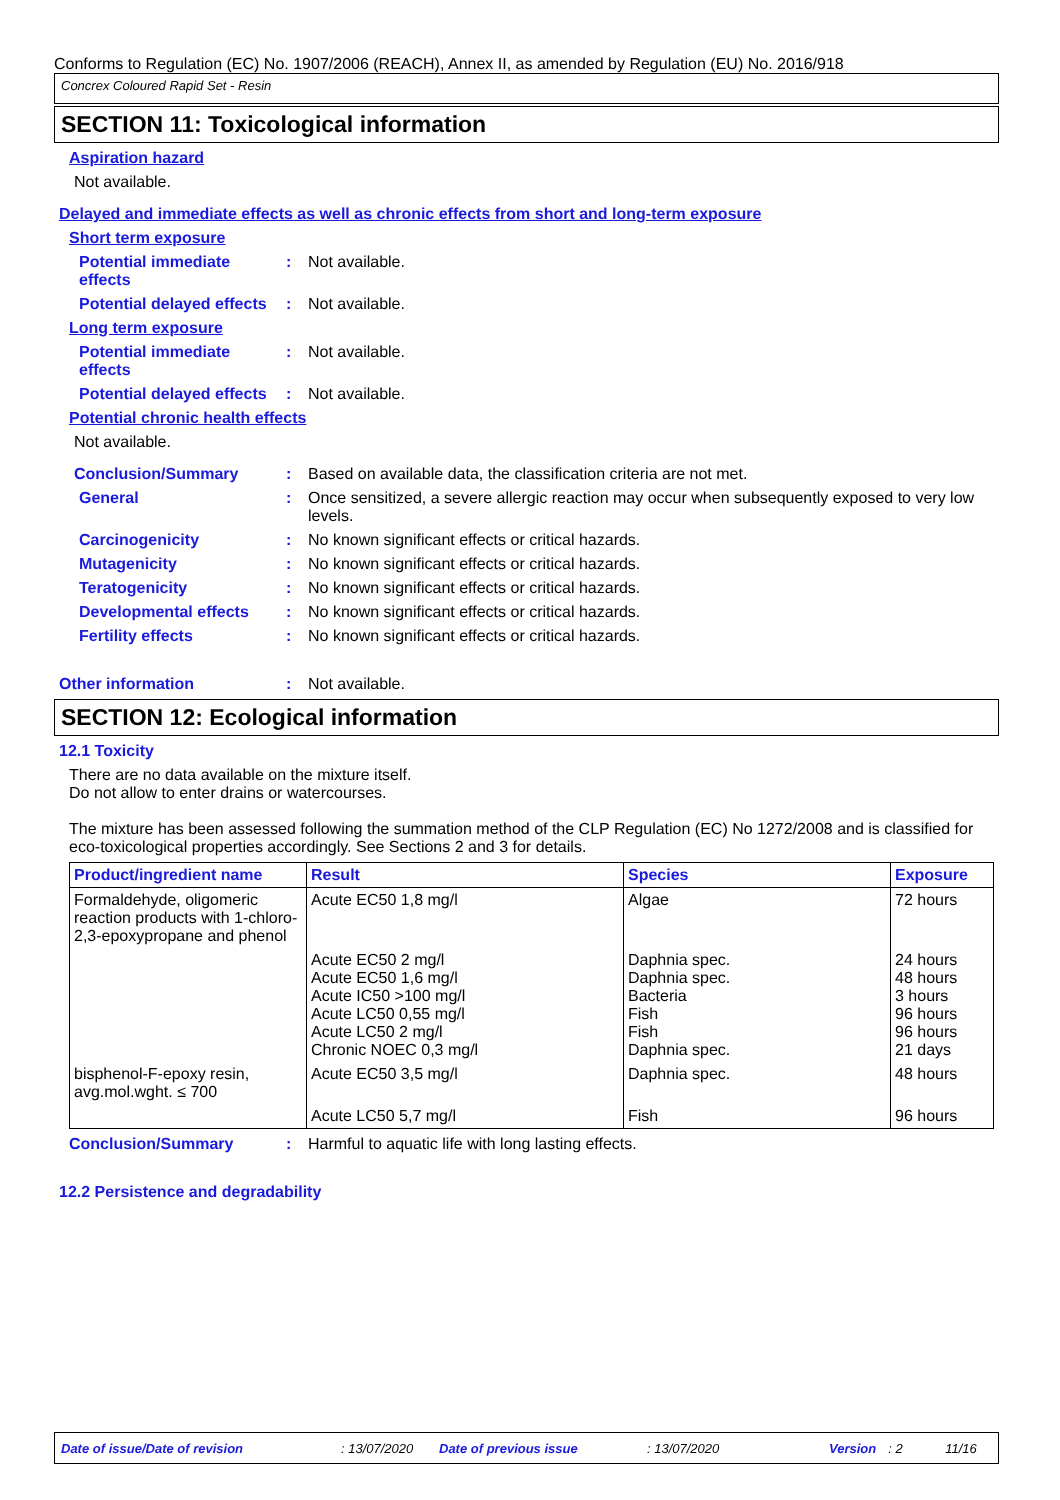Conforms to Regulation (EC) No. 1907/2006 (REACH), Annex II, as amended by Regulation (EU) No. 2016/918
Concrex Coloured Rapid Set - Resin
SECTION 11: Toxicological information
Aspiration hazard
Not available.
Delayed and immediate effects as well as chronic effects from short and long-term exposure
Short term exposure
Potential immediate effects
: Not available.
Potential delayed effects
: Not available.
Long term exposure
Potential immediate effects
: Not available.
Potential delayed effects
: Not available.
Potential chronic health effects
Not available.
Conclusion/Summary : Based on available data, the classification criteria are not met.
General : Once sensitized, a severe allergic reaction may occur when subsequently exposed to very low levels.
Carcinogenicity : No known significant effects or critical hazards.
Mutagenicity : No known significant effects or critical hazards.
Teratogenicity : No known significant effects or critical hazards.
Developmental effects : No known significant effects or critical hazards.
Fertility effects : No known significant effects or critical hazards.
Other information : Not available.
SECTION 12: Ecological information
12.1 Toxicity
There are no data available on the mixture itself.
Do not allow to enter drains or watercourses.
The mixture has been assessed following the summation method of the CLP Regulation (EC) No 1272/2008 and is classified for eco-toxicological properties accordingly. See Sections 2 and 3 for details.
| Product/ingredient name | Result | Species | Exposure |
| --- | --- | --- | --- |
| Formaldehyde, oligomeric reaction products with 1-chloro-2,3-epoxypropane and phenol | Acute EC50 1,8 mg/l | Algae | 72 hours |
| | Acute EC50 2 mg/l Acute EC50 1,6 mg/l Acute IC50 >100 mg/l Acute LC50 0,55 mg/l Acute LC50 2 mg/l Chronic NOEC 0,3 mg/l | Daphnia spec. Daphnia spec. Bacteria Fish Fish Daphnia spec. | 24 hours 48 hours 3 hours 96 hours 96 hours 21 days |
| bisphenol-F-epoxy resin, avg.mol.wght. ≤ 700 | Acute EC50 3,5 mg/l | Daphnia spec. | 48 hours |
| | Acute LC50 5,7 mg/l | Fish | 96 hours |
Conclusion/Summary : Harmful to aquatic life with long lasting effects.
12.2 Persistence and degradability
Date of issue/Date of revision: 13/07/2020 Date of previous issue: 13/07/2020 Version: 2 11/16